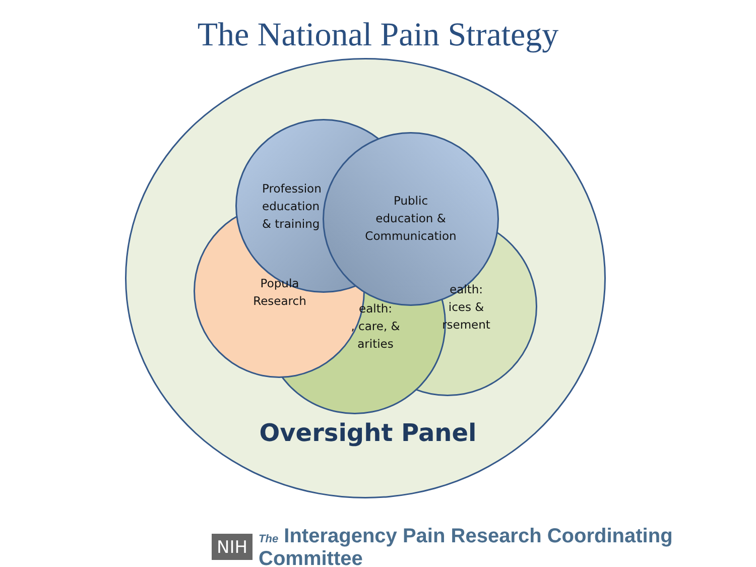The National Pain Strategy
Profession
education
& training
Public
education &
Communication
Popula
Research
ealth:
, care, &
arities
ealth:
ices &
rsement
Oversight Panel
NIH The Interagency Pain Research Coordinating Committee